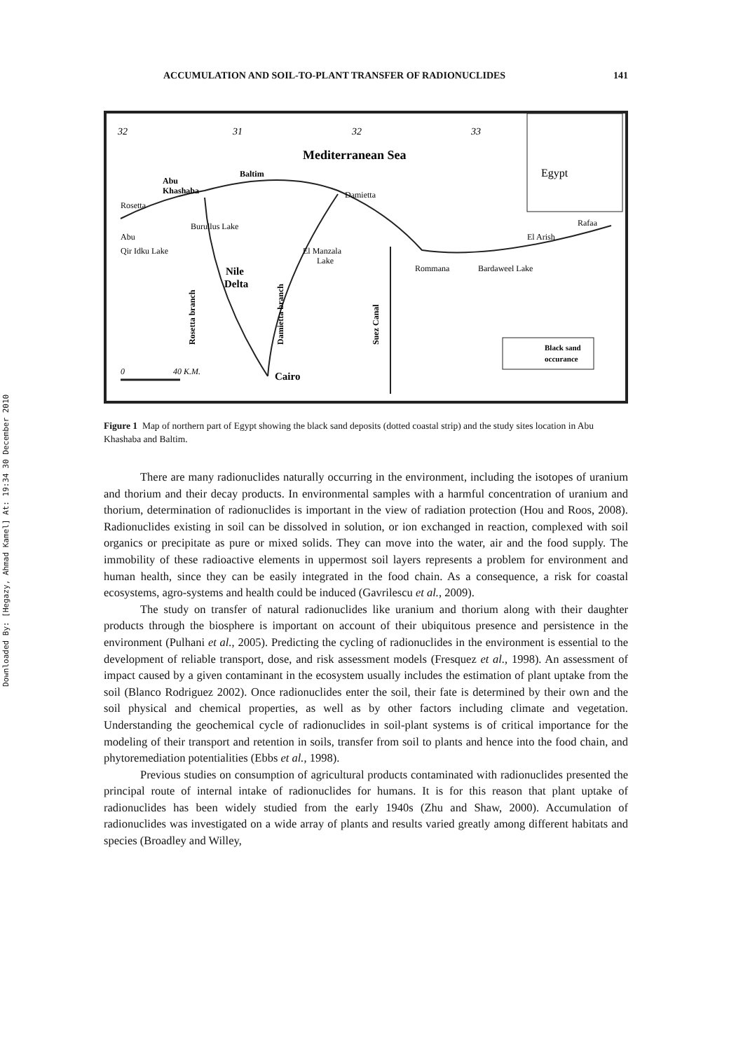Downloaded By: [Hegazy, Ahmad Kamel] At: 19:34 30 December 2010
ACCUMULATION AND SOIL-TO-PLANT TRANSFER OF RADIONUCLIDES 141
Egypt
Mediterranean Sea
32
31
32
33
Abu
Khashaba
Baltim
Damietta
Rosetta
Burullus Lake
Rafaa
El Arish
Abu
Qir Idku Lake
El Manzala
Lake
Rommana
Bardaweel Lake
Nile
Delta
Rosetta branch
Damietta branch
Suez Canal
Black sand
occurance
0
40 K.M.
Cairo
Figure 1 Map of northern part of Egypt showing the black sand deposits (dotted coastal strip) and the study sites location in Abu Khashaba and Baltim.
There are many radionuclides naturally occurring in the environment, including the isotopes of uranium and thorium and their decay products. In environmental samples with a harmful concentration of uranium and thorium, determination of radionuclides is important in the view of radiation protection (Hou and Roos, 2008). Radionuclides existing in soil can be dissolved in solution, or ion exchanged in reaction, complexed with soil organics or precipitate as pure or mixed solids. They can move into the water, air and the food supply. The immobility of these radioactive elements in uppermost soil layers represents a problem for environment and human health, since they can be easily integrated in the food chain. As a consequence, a risk for coastal ecosystems, agro-systems and health could be induced (Gavrilescu et al., 2009).
The study on transfer of natural radionuclides like uranium and thorium along with their daughter products through the biosphere is important on account of their ubiquitous presence and persistence in the environment (Pulhani et al., 2005). Predicting the cycling of radionuclides in the environment is essential to the development of reliable transport, dose, and risk assessment models (Fresquez et al., 1998). An assessment of impact caused by a given contaminant in the ecosystem usually includes the estimation of plant uptake from the soil (Blanco Rodriguez 2002). Once radionuclides enter the soil, their fate is determined by their own and the soil physical and chemical properties, as well as by other factors including climate and vegetation. Understanding the geochemical cycle of radionuclides in soil-plant systems is of critical importance for the modeling of their transport and retention in soils, transfer from soil to plants and hence into the food chain, and phytoremediation potentialities (Ebbs et al., 1998).
Previous studies on consumption of agricultural products contaminated with radionuclides presented the principal route of internal intake of radionuclides for humans. It is for this reason that plant uptake of radionuclides has been widely studied from the early 1940s (Zhu and Shaw, 2000). Accumulation of radionuclides was investigated on a wide array of plants and results varied greatly among different habitats and species (Broadley and Willey,